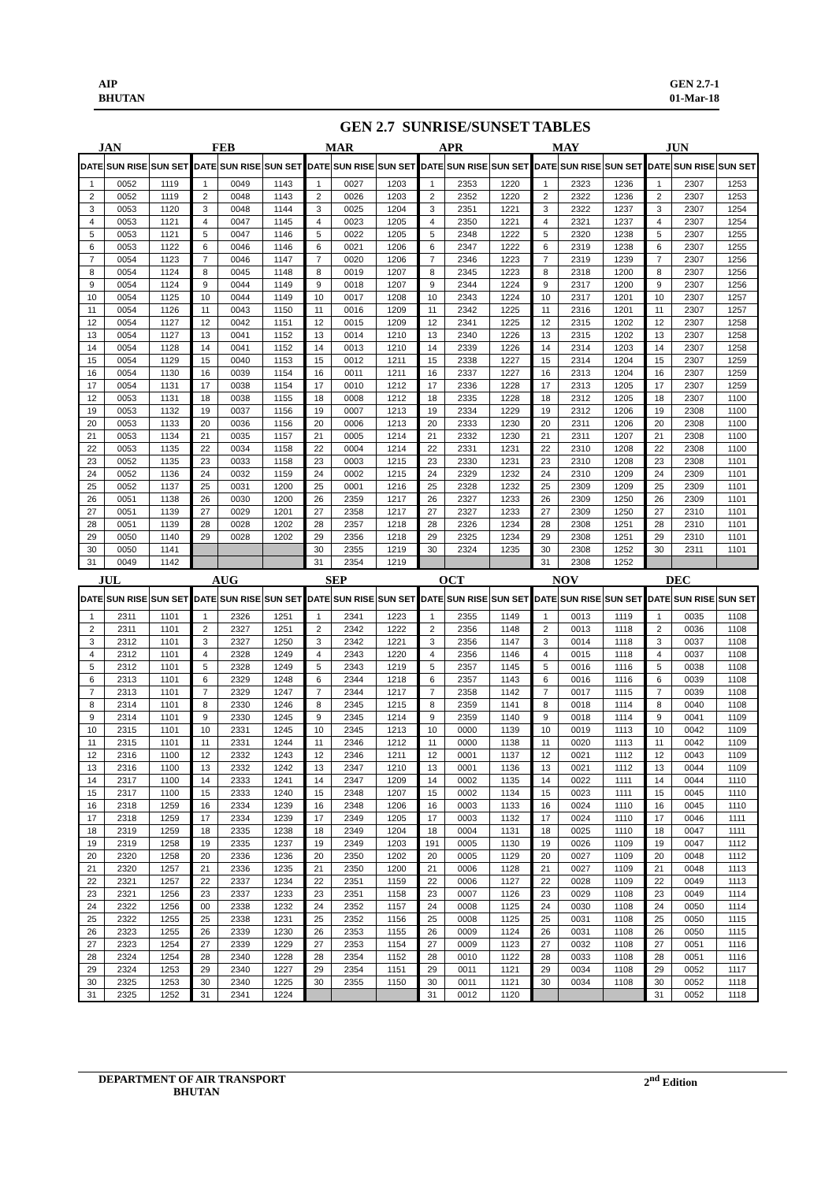AIP
BHUTAN
GEN 2.7-1
01-Mar-18
GEN 2.7 SUNRISE/SUNSET TABLES
JAN
| DATE | SUN RISE | SUN SET |
| --- | --- | --- |
| 1 | 0052 | 1119 |
| 2 | 0052 | 1119 |
| 3 | 0053 | 1120 |
| 4 | 0053 | 1121 |
| 5 | 0053 | 1121 |
| 6 | 0053 | 1122 |
| 7 | 0054 | 1123 |
| 8 | 0054 | 1124 |
| 9 | 0054 | 1124 |
| 10 | 0054 | 1125 |
| 11 | 0054 | 1126 |
| 12 | 0054 | 1127 |
| 13 | 0054 | 1127 |
| 14 | 0054 | 1128 |
| 15 | 0054 | 1129 |
| 16 | 0054 | 1130 |
| 17 | 0054 | 1131 |
| 12 | 0053 | 1131 |
| 19 | 0053 | 1132 |
| 20 | 0053 | 1133 |
| 21 | 0053 | 1134 |
| 22 | 0053 | 1135 |
| 23 | 0052 | 1135 |
| 24 | 0052 | 1136 |
| 25 | 0052 | 1137 |
| 26 | 0051 | 1138 |
| 27 | 0051 | 1139 |
| 28 | 0051 | 1139 |
| 29 | 0050 | 1140 |
| 30 | 0050 | 1141 |
| 31 | 0049 | 1142 |
FEB
| DATE | SUN RISE | SUN SET |
| --- | --- | --- |
| 1 | 0049 | 1143 |
| 2 | 0048 | 1143 |
| 3 | 0048 | 1144 |
| 4 | 0047 | 1145 |
| 5 | 0047 | 1146 |
| 6 | 0046 | 1146 |
| 7 | 0046 | 1147 |
| 8 | 0045 | 1148 |
| 9 | 0044 | 1149 |
| 10 | 0044 | 1149 |
| 11 | 0043 | 1150 |
| 12 | 0042 | 1151 |
| 13 | 0041 | 1152 |
| 14 | 0041 | 1152 |
| 15 | 0040 | 1153 |
| 16 | 0039 | 1154 |
| 17 | 0038 | 1154 |
| 18 | 0038 | 1155 |
| 19 | 0037 | 1156 |
| 20 | 0036 | 1156 |
| 21 | 0035 | 1157 |
| 22 | 0034 | 1158 |
| 23 | 0033 | 1158 |
| 24 | 0032 | 1159 |
| 25 | 0031 | 1200 |
| 26 | 0030 | 1200 |
| 27 | 0029 | 1201 |
| 28 | 0028 | 1202 |
| 29 | 0028 | 1202 |
MAR
| DATE | SUN RISE | SUN SET |
| --- | --- | --- |
| 1 | 0027 | 1203 |
| 2 | 0026 | 1203 |
| 3 | 0025 | 1204 |
| 4 | 0023 | 1205 |
| 5 | 0022 | 1205 |
| 6 | 0021 | 1206 |
| 7 | 0020 | 1206 |
| 8 | 0019 | 1207 |
| 9 | 0018 | 1207 |
| 10 | 0017 | 1208 |
| 11 | 0016 | 1209 |
| 12 | 0015 | 1209 |
| 13 | 0014 | 1210 |
| 14 | 0013 | 1210 |
| 15 | 0012 | 1211 |
| 16 | 0011 | 1211 |
| 17 | 0010 | 1212 |
| 18 | 0008 | 1212 |
| 19 | 0007 | 1213 |
| 20 | 0006 | 1213 |
| 21 | 0005 | 1214 |
| 22 | 0004 | 1214 |
| 23 | 0003 | 1215 |
| 24 | 0002 | 1215 |
| 25 | 0001 | 1216 |
| 26 | 2359 | 1217 |
| 27 | 2358 | 1217 |
| 28 | 2357 | 1218 |
| 29 | 2356 | 1218 |
| 30 | 2355 | 1219 |
| 31 | 2354 | 1219 |
APR
| DATE | SUN RISE | SUN SET |
| --- | --- | --- |
| 1 | 2353 | 1220 |
| 2 | 2352 | 1220 |
| 3 | 2351 | 1221 |
| 4 | 2350 | 1221 |
| 5 | 2348 | 1222 |
| 6 | 2347 | 1222 |
| 7 | 2346 | 1223 |
| 8 | 2345 | 1223 |
| 9 | 2344 | 1224 |
| 10 | 2343 | 1224 |
| 11 | 2342 | 1225 |
| 12 | 2341 | 1225 |
| 13 | 2340 | 1226 |
| 14 | 2339 | 1226 |
| 15 | 2338 | 1227 |
| 16 | 2337 | 1227 |
| 17 | 2336 | 1228 |
| 18 | 2335 | 1228 |
| 19 | 2334 | 1229 |
| 20 | 2333 | 1230 |
| 21 | 2332 | 1230 |
| 22 | 2331 | 1231 |
| 23 | 2330 | 1231 |
| 24 | 2329 | 1232 |
| 25 | 2328 | 1232 |
| 26 | 2327 | 1233 |
| 27 | 2327 | 1233 |
| 28 | 2326 | 1234 |
| 29 | 2325 | 1234 |
| 30 | 2324 | 1235 |
MAY
| DATE | SUN RISE | SUN SET |
| --- | --- | --- |
| 1 | 2323 | 1236 |
| 2 | 2322 | 1236 |
| 3 | 2322 | 1237 |
| 4 | 2321 | 1237 |
| 5 | 2320 | 1238 |
| 6 | 2319 | 1238 |
| 7 | 2319 | 1239 |
| 8 | 2318 | 1200 |
| 9 | 2317 | 1200 |
| 10 | 2317 | 1201 |
| 11 | 2316 | 1201 |
| 12 | 2315 | 1202 |
| 13 | 2315 | 1202 |
| 14 | 2314 | 1203 |
| 15 | 2314 | 1204 |
| 16 | 2313 | 1204 |
| 17 | 2313 | 1205 |
| 18 | 2312 | 1205 |
| 19 | 2312 | 1206 |
| 20 | 2311 | 1206 |
| 21 | 2311 | 1207 |
| 22 | 2310 | 1208 |
| 23 | 2310 | 1208 |
| 24 | 2310 | 1209 |
| 25 | 2309 | 1209 |
| 26 | 2309 | 1250 |
| 27 | 2309 | 1250 |
| 28 | 2308 | 1251 |
| 29 | 2308 | 1251 |
| 30 | 2308 | 1252 |
| 31 | 2308 | 1252 |
JUN
| DATE | SUN RISE | SUN SET |
| --- | --- | --- |
| 1 | 2307 | 1253 |
| 2 | 2307 | 1253 |
| 3 | 2307 | 1254 |
| 4 | 2307 | 1254 |
| 5 | 2307 | 1255 |
| 6 | 2307 | 1255 |
| 7 | 2307 | 1256 |
| 8 | 2307 | 1256 |
| 9 | 2307 | 1256 |
| 10 | 2307 | 1257 |
| 11 | 2307 | 1257 |
| 12 | 2307 | 1258 |
| 13 | 2307 | 1258 |
| 14 | 2307 | 1258 |
| 15 | 2307 | 1259 |
| 16 | 2307 | 1259 |
| 17 | 2307 | 1259 |
| 18 | 2307 | 1100 |
| 19 | 2308 | 1100 |
| 20 | 2308 | 1100 |
| 21 | 2308 | 1100 |
| 22 | 2308 | 1100 |
| 23 | 2308 | 1101 |
| 24 | 2309 | 1101 |
| 25 | 2309 | 1101 |
| 26 | 2309 | 1101 |
| 27 | 2310 | 1101 |
| 28 | 2310 | 1101 |
| 29 | 2310 | 1101 |
| 30 | 2311 | 1101 |
JUL
| DATE | SUN RISE | SUN SET |
| --- | --- | --- |
| 1 | 2311 | 1101 |
| 2 | 2311 | 1101 |
| 3 | 2312 | 1101 |
| 4 | 2312 | 1101 |
| 5 | 2312 | 1101 |
| 6 | 2313 | 1101 |
| 7 | 2313 | 1101 |
| 8 | 2314 | 1101 |
| 9 | 2314 | 1101 |
| 10 | 2315 | 1101 |
| 11 | 2315 | 1101 |
| 12 | 2316 | 1100 |
| 13 | 2316 | 1100 |
| 14 | 2317 | 1100 |
| 15 | 2317 | 1100 |
| 16 | 2318 | 1259 |
| 17 | 2318 | 1259 |
| 18 | 2319 | 1259 |
| 19 | 2319 | 1258 |
| 20 | 2320 | 1258 |
| 21 | 2320 | 1257 |
| 22 | 2321 | 1257 |
| 23 | 2321 | 1256 |
| 24 | 2322 | 1256 |
| 25 | 2322 | 1255 |
| 26 | 2323 | 1255 |
| 27 | 2323 | 1254 |
| 28 | 2324 | 1254 |
| 29 | 2324 | 1253 |
| 30 | 2325 | 1253 |
| 31 | 2325 | 1252 |
AUG
| DATE | SUN RISE | SUN SET |
| --- | --- | --- |
| 1 | 2326 | 1251 |
| 2 | 2327 | 1251 |
| 3 | 2327 | 1250 |
| 4 | 2328 | 1249 |
| 5 | 2328 | 1249 |
| 6 | 2329 | 1248 |
| 7 | 2329 | 1247 |
| 8 | 2330 | 1246 |
| 9 | 2330 | 1245 |
| 10 | 2331 | 1245 |
| 11 | 2331 | 1244 |
| 12 | 2332 | 1243 |
| 13 | 2332 | 1242 |
| 14 | 2333 | 1241 |
| 15 | 2333 | 1240 |
| 16 | 2334 | 1239 |
| 17 | 2334 | 1239 |
| 18 | 2335 | 1238 |
| 19 | 2335 | 1237 |
| 20 | 2336 | 1236 |
| 21 | 2336 | 1235 |
| 22 | 2337 | 1234 |
| 23 | 2337 | 1233 |
| 00 | 2338 | 1232 |
| 25 | 2338 | 1231 |
| 26 | 2339 | 1230 |
| 27 | 2339 | 1229 |
| 28 | 2340 | 1228 |
| 29 | 2340 | 1227 |
| 30 | 2340 | 1225 |
| 31 | 2341 | 1224 |
SEP
| DATE | SUN RISE | SUN SET |
| --- | --- | --- |
| 1 | 2341 | 1223 |
| 2 | 2342 | 1222 |
| 3 | 2342 | 1221 |
| 4 | 2343 | 1220 |
| 5 | 2343 | 1219 |
| 6 | 2344 | 1218 |
| 7 | 2344 | 1217 |
| 8 | 2345 | 1215 |
| 9 | 2345 | 1214 |
| 10 | 2345 | 1213 |
| 11 | 2346 | 1212 |
| 12 | 2346 | 1211 |
| 13 | 2347 | 1210 |
| 14 | 2347 | 1209 |
| 15 | 2348 | 1207 |
| 16 | 2348 | 1206 |
| 17 | 2349 | 1205 |
| 18 | 2349 | 1204 |
| 19 | 2349 | 1203 |
| 20 | 2350 | 1202 |
| 21 | 2350 | 1200 |
| 22 | 2351 | 1159 |
| 23 | 2351 | 1158 |
| 24 | 2352 | 1157 |
| 25 | 2352 | 1156 |
| 26 | 2353 | 1155 |
| 27 | 2353 | 1154 |
| 28 | 2354 | 1152 |
| 29 | 2354 | 1151 |
| 30 | 2355 | 1150 |
OCT
| DATE | SUN RISE | SUN SET |
| --- | --- | --- |
| 1 | 2355 | 1149 |
| 2 | 2356 | 1148 |
| 3 | 2356 | 1147 |
| 4 | 2356 | 1146 |
| 5 | 2357 | 1145 |
| 6 | 2357 | 1143 |
| 7 | 2358 | 1142 |
| 8 | 2359 | 1141 |
| 9 | 2359 | 1140 |
| 10 | 0000 | 1139 |
| 11 | 0000 | 1138 |
| 12 | 0001 | 1137 |
| 13 | 0001 | 1136 |
| 14 | 0002 | 1135 |
| 15 | 0002 | 1134 |
| 16 | 0003 | 1133 |
| 17 | 0003 | 1132 |
| 18 | 0004 | 1131 |
| 191 | 0005 | 1130 |
| 20 | 0005 | 1129 |
| 21 | 0006 | 1128 |
| 22 | 0006 | 1127 |
| 23 | 0007 | 1126 |
| 24 | 0008 | 1125 |
| 25 | 0008 | 1125 |
| 26 | 0009 | 1124 |
| 27 | 0009 | 1123 |
| 28 | 0010 | 1122 |
| 29 | 0011 | 1121 |
| 30 | 0011 | 1121 |
| 31 | 0012 | 1120 |
NOV
| DATE | SUN RISE | SUN SET |
| --- | --- | --- |
| 1 | 0013 | 1119 |
| 2 | 0013 | 1118 |
| 3 | 0014 | 1118 |
| 4 | 0015 | 1118 |
| 5 | 0016 | 1116 |
| 6 | 0016 | 1116 |
| 7 | 0017 | 1115 |
| 8 | 0018 | 1114 |
| 9 | 0018 | 1114 |
| 10 | 0019 | 1113 |
| 11 | 0020 | 1113 |
| 12 | 0021 | 1112 |
| 13 | 0021 | 1112 |
| 14 | 0022 | 1111 |
| 15 | 0023 | 1111 |
| 16 | 0024 | 1110 |
| 17 | 0024 | 1110 |
| 18 | 0025 | 1110 |
| 19 | 0026 | 1109 |
| 20 | 0027 | 1109 |
| 21 | 0027 | 1109 |
| 22 | 0028 | 1109 |
| 23 | 0029 | 1108 |
| 24 | 0030 | 1108 |
| 25 | 0031 | 1108 |
| 26 | 0031 | 1108 |
| 27 | 0032 | 1108 |
| 28 | 0033 | 1108 |
| 29 | 0034 | 1108 |
| 30 | 0034 | 1108 |
DEC
| DATE | SUN RISE | SUN SET |
| --- | --- | --- |
| 1 | 0035 | 1108 |
| 2 | 0036 | 1108 |
| 3 | 0037 | 1108 |
| 4 | 0037 | 1108 |
| 5 | 0038 | 1108 |
| 6 | 0039 | 1108 |
| 7 | 0039 | 1108 |
| 8 | 0040 | 1108 |
| 9 | 0041 | 1109 |
| 10 | 0042 | 1109 |
| 11 | 0042 | 1109 |
| 12 | 0043 | 1109 |
| 13 | 0044 | 1109 |
| 14 | 0044 | 1110 |
| 15 | 0045 | 1110 |
| 16 | 0045 | 1110 |
| 17 | 0046 | 1111 |
| 18 | 0047 | 1111 |
| 19 | 0047 | 1112 |
| 20 | 0048 | 1112 |
| 21 | 0048 | 1113 |
| 22 | 0049 | 1113 |
| 23 | 0049 | 1114 |
| 24 | 0050 | 1114 |
| 25 | 0050 | 1115 |
| 26 | 0050 | 1115 |
| 27 | 0051 | 1116 |
| 28 | 0051 | 1116 |
| 29 | 0052 | 1117 |
| 30 | 0052 | 1118 |
| 31 | 0052 | 1118 |
DEPARTMENT OF AIR TRANSPORT
BHUTAN
2<sup>nd</sup> Edition